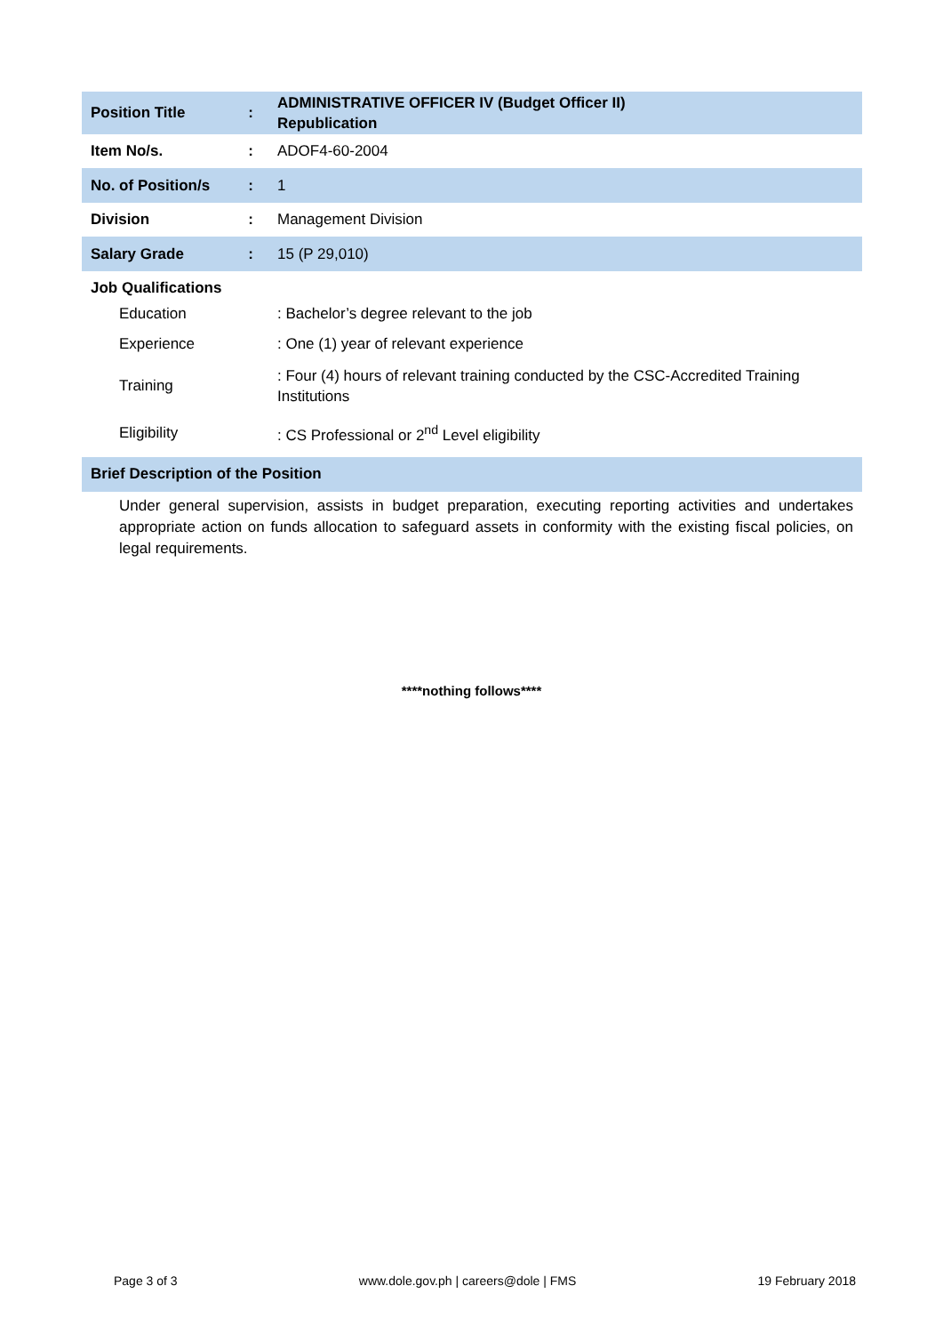| Position Title | : | ADMINISTRATIVE OFFICER IV (Budget Officer II) Republication |
| Item No/s. | : | ADOF4-60-2004 |
| No. of Position/s | : | 1 |
| Division | : | Management Division |
| Salary Grade | : | 15 (P 29,010) |
| Job Qualifications | | |
| Education | | : Bachelor’s degree relevant to the job |
| Experience | | : One (1) year of relevant experience |
| Training | | : Four (4) hours of relevant training conducted by the CSC-Accredited Training Institutions |
| Eligibility | | : CS Professional or 2<sup>nd</sup> Level eligibility |
| Brief Description of the Position | | |
| Under general supervision, assists in budget preparation, executing reporting activities and undertakes appropriate action on funds allocation to safeguard assets in conformity with the existing fiscal policies, on legal requirements. | | |
****nothing follows****
Page 3 of 3 www.dole.gov.ph | careers@dole | FMS 19 February 2018